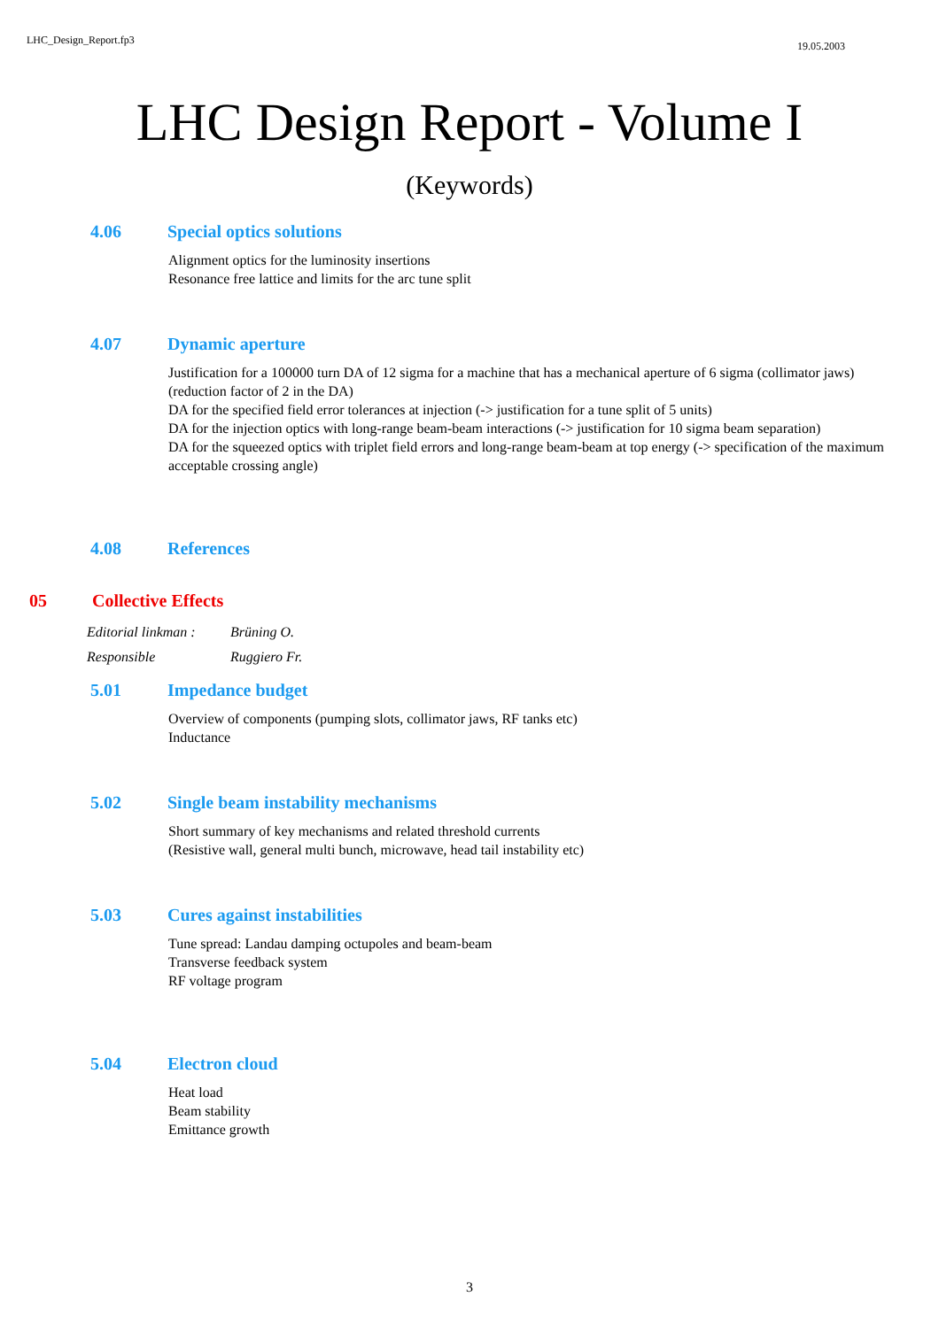LHC_Design_Report.fp3 19.05.2003
LHC Design Report - Volume I
(Keywords)
4.06 Special optics solutions
Alignment optics for the luminosity insertions
Resonance free lattice and limits for the arc tune split
4.07 Dynamic aperture
Justification for a 100000 turn DA of 12 sigma for a machine that has a mechanical aperture of 6 sigma (collimator jaws) (reduction factor of 2 in the DA)
DA for the specified field error tolerances at injection (-> justification for a tune split of 5 units)
DA for the injection optics with long-range beam-beam interactions (-> justification for 10 sigma beam separation)
DA for the squeezed optics with triplet field errors and long-range beam-beam at top energy (-> specification of the maximum acceptable crossing angle)
4.08 References
05 Collective Effects
Editorial linkman : Brüning O.
Responsible Ruggiero Fr.
5.01 Impedance budget
Overview of components (pumping slots, collimator jaws, RF tanks etc)
Inductance
5.02 Single beam instability mechanisms
Short summary of key mechanisms and related threshold currents
(Resistive wall, general multi bunch, microwave, head tail instability etc)
5.03 Cures against instabilities
Tune spread: Landau damping octupoles and beam-beam
Transverse feedback system
RF voltage program
5.04 Electron cloud
Heat load
Beam stability
Emittance growth
3